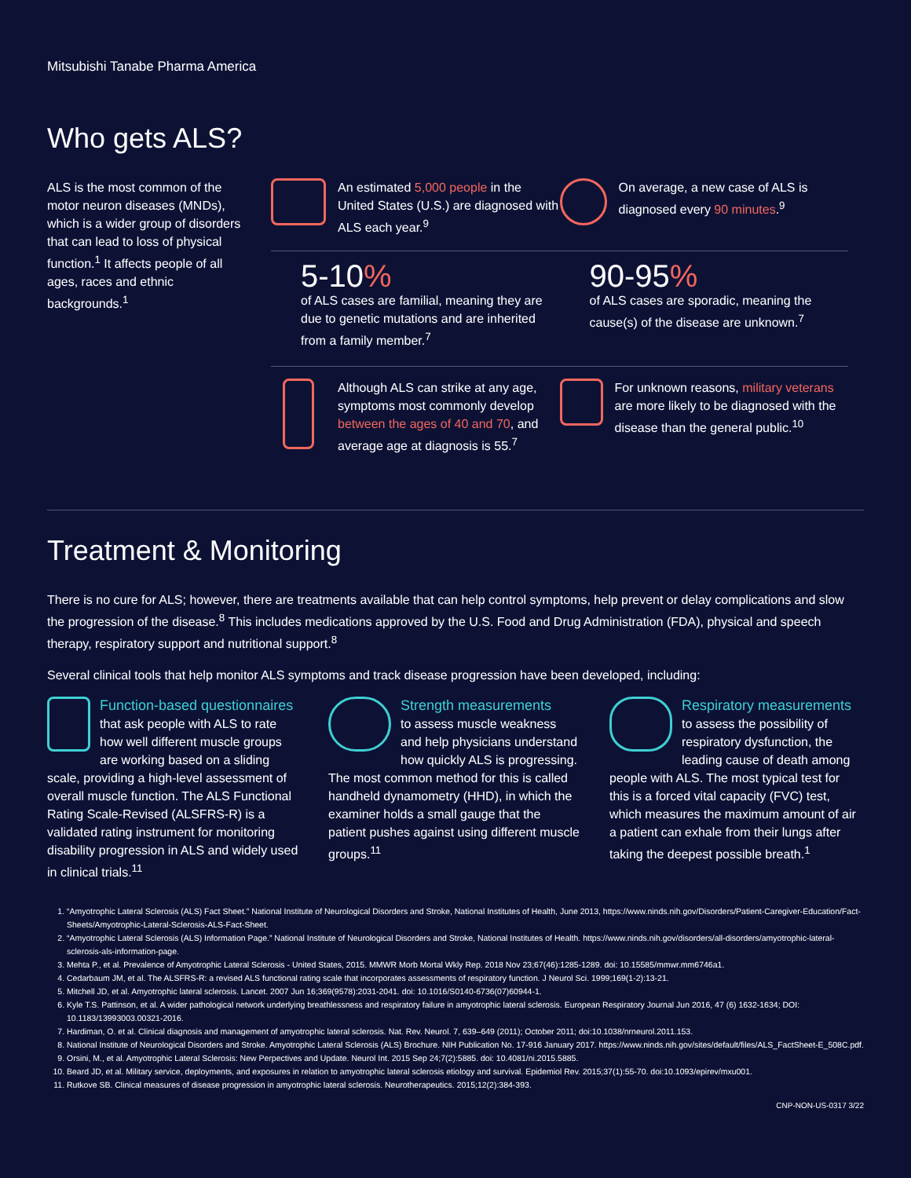Mitsubishi Tanabe Pharma America
Who gets ALS?
ALS is the most common of the motor neuron diseases (MNDs), which is a wider group of disorders that can lead to loss of physical function.<sup>1</sup> It affects people of all ages, races and ethnic backgrounds.<sup>1</sup>
An estimated 5,000 people in the United States (U.S.) are diagnosed with ALS each year.<sup>9</sup>
On average, a new case of ALS is diagnosed every 90 minutes.<sup>9</sup>
5-10%
of ALS cases are familial, meaning they are due to genetic mutations and are inherited from a family member.<sup>7</sup>
90-95%
of ALS cases are sporadic, meaning the cause(s) of the disease are unknown.<sup>7</sup>
Although ALS can strike at any age, symptoms most commonly develop between the ages of 40 and 70, and average age at diagnosis is 55.<sup>7</sup>
For unknown reasons, military veterans are more likely to be diagnosed with the disease than the general public.<sup>10</sup>
Treatment & Monitoring
There is no cure for ALS; however, there are treatments available that can help control symptoms, help prevent or delay complications and slow the progression of the disease.<sup>8</sup> This includes medications approved by the U.S. Food and Drug Administration (FDA), physical and speech therapy, respiratory support and nutritional support.<sup>8</sup>
Several clinical tools that help monitor ALS symptoms and track disease progression have been developed, including:
Function-based questionnaires
that ask people with ALS to rate how well different muscle groups are working based on a sliding scale, providing a high-level assessment of overall muscle function. The ALS Functional Rating Scale-Revised (ALSFRS-R) is a validated rating instrument for monitoring disability progression in ALS and widely used in clinical trials.<sup>11</sup>
Strength measurements
to assess muscle weakness and help physicians understand how quickly ALS is progressing. The most common method for this is called handheld dynamometry (HHD), in which the examiner holds a small gauge that the patient pushes against using different muscle groups.<sup>11</sup>
Respiratory measurements
to assess the possibility of respiratory dysfunction, the leading cause of death among people with ALS. The most typical test for this is a forced vital capacity (FVC) test, which measures the maximum amount of air a patient can exhale from their lungs after taking the deepest possible breath.<sup>1</sup>
1. “Amyotrophic Lateral Sclerosis (ALS) Fact Sheet.” National Institute of Neurological Disorders and Stroke, National Institutes of Health, June 2013, https://www.ninds.nih.gov/Disorders/Patient-Caregiver-Education/Fact-Sheets/Amyotrophic-Lateral-Sclerosis-ALS-Fact-Sheet.
2. “Amyotrophic Lateral Sclerosis (ALS) Information Page.” National Institute of Neurological Disorders and Stroke, National Institutes of Health. https://www.ninds.nih.gov/disorders/all-disorders/amyotrophic-lateral-sclerosis-als-information-page.
3. Mehta P., et al. Prevalence of Amyotrophic Lateral Sclerosis - United States, 2015. MMWR Morb Mortal Wkly Rep. 2018 Nov 23;67(46):1285-1289. doi: 10.15585/mmwr.mm6746a1.
4. Cedarbaum JM, et al. The ALSFRS-R: a revised ALS functional rating scale that incorporates assessments of respiratory function. J Neurol Sci. 1999;169(1-2):13-21.
5. Mitchell JD, et al. Amyotrophic lateral sclerosis. Lancet. 2007 Jun 16;369(9578):2031-2041. doi: 10.1016/S0140-6736(07)60944-1.
6. Kyle T.S. Pattinson, et al. A wider pathological network underlying breathlessness and respiratory failure in amyotrophic lateral sclerosis. European Respiratory Journal Jun 2016, 47 (6) 1632-1634; DOI: 10.1183/13993003.00321-2016.
7. Hardiman, O. et al. Clinical diagnosis and management of amyotrophic lateral sclerosis. Nat. Rev. Neurol. 7, 639–649 (2011); October 2011; doi:10.1038/nrneurol.2011.153.
8. National Institute of Neurological Disorders and Stroke. Amyotrophic Lateral Sclerosis (ALS) Brochure. NIH Publication No. 17-916 January 2017. https://www.ninds.nih.gov/sites/default/files/ALS_FactSheet-E_508C.pdf.
9. Orsini, M., et al. Amyotrophic Lateral Sclerosis: New Perpectives and Update. Neurol Int. 2015 Sep 24;7(2):5885. doi: 10.4081/ni.2015.5885.
10. Beard JD, et al. Military service, deployments, and exposures in relation to amyotrophic lateral sclerosis etiology and survival. Epidemiol Rev. 2015;37(1):55-70. doi:10.1093/epirev/mxu001.
11. Rutkove SB. Clinical measures of disease progression in amyotrophic lateral sclerosis. Neurotherapeutics. 2015;12(2):384-393.
CNP-NON-US-0317 3/22